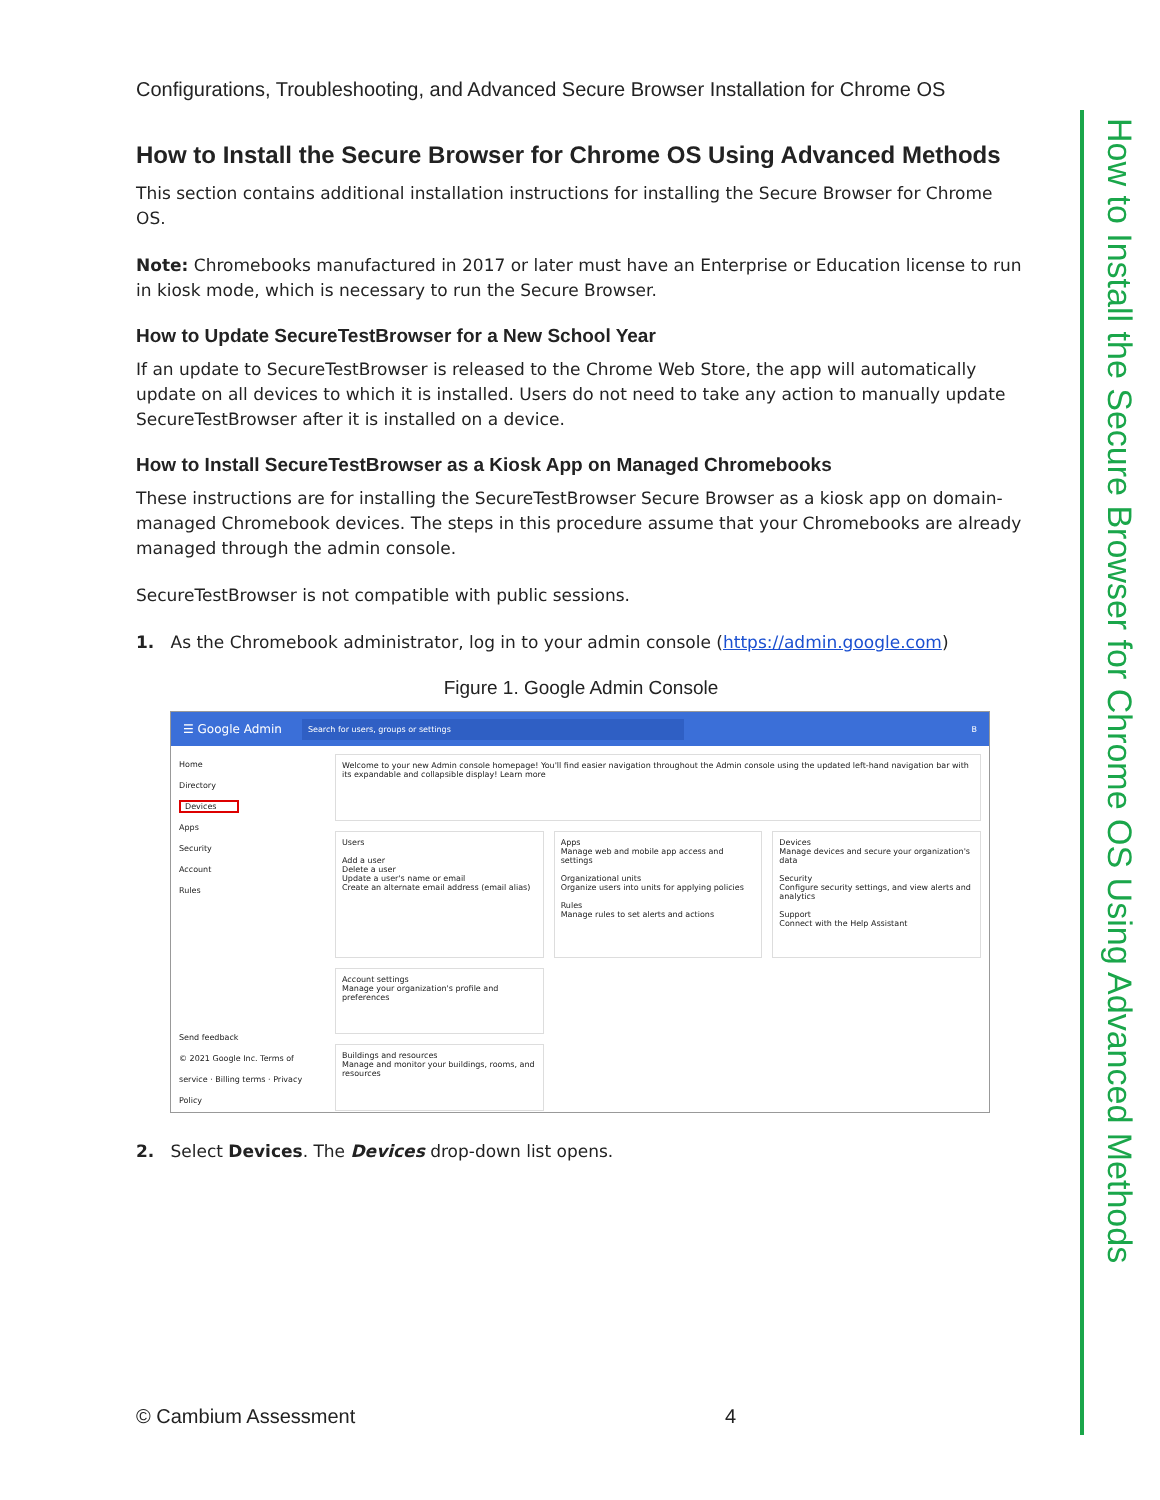How to Install the Secure Browser for Chrome OS Using Advanced Methods
Configurations, Troubleshooting, and Advanced Secure Browser Installation for Chrome OS
How to Install the Secure Browser for Chrome OS Using Advanced Methods
This section contains additional installation instructions for installing the Secure Browser for Chrome OS.
Note: Chromebooks manufactured in 2017 or later must have an Enterprise or Education license to run in kiosk mode, which is necessary to run the Secure Browser.
How to Update SecureTestBrowser for a New School Year
If an update to SecureTestBrowser is released to the Chrome Web Store, the app will automatically update on all devices to which it is installed. Users do not need to take any action to manually update SecureTestBrowser after it is installed on a device.
How to Install SecureTestBrowser as a Kiosk App on Managed Chromebooks
These instructions are for installing the SecureTestBrowser Secure Browser as a kiosk app on domain-managed Chromebook devices. The steps in this procedure assume that your Chromebooks are already managed through the admin console.
SecureTestBrowser is not compatible with public sessions.
1. As the Chromebook administrator, log in to your admin console (https://admin.google.com)
Figure 1. Google Admin Console
☰ Google Admin Search for users, groups or settings B
Home
Directory
Devices
Apps
Security
Account
Rules
Send feedback
© 2021 Google Inc. Terms of service · Billing terms · Privacy Policy
Welcome to your new Admin console homepage! You'll find easier navigation throughout the Admin console using the updated left-hand navigation bar with its expandable and collapsible display! Learn more
Users
Add a user
Delete a user
Update a user's name or email
Create an alternate email address (email alias)
Apps
Manage web and mobile app access and settings
Organizational units
Organize users into units for applying policies
Rules
Manage rules to set alerts and actions
Devices
Manage devices and secure your organization's data
Security
Configure security settings, and view alerts and analytics
Support
Connect with the Help Assistant
Account settings
Manage your organization's profile and preferences
Buildings and resources
Manage and monitor your buildings, rooms, and resources
2. Select Devices. The Devices drop-down list opens.
© Cambium Assessment 4